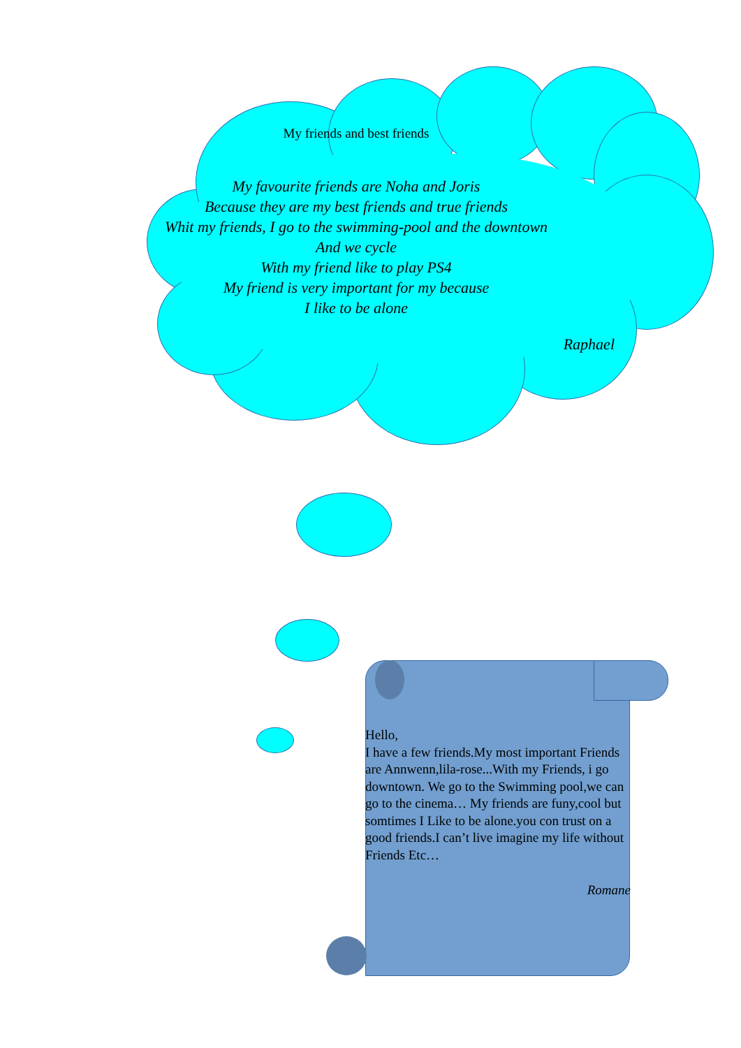My friends and best friends
My favourite friends are Noha and Joris
Because they are my best friends and true friends
Whit my friends, I go to the swimming-pool and the downtown
And we cycle
With my friend like to play PS4
My friend is very important for my because
I like to be alone
Raphael
Hello,
I have a few friends.My most important Friends are Annwenn,lila-rose...With my Friends, i go downtown. We go to the Swimming pool,we can go to the cinema… My friends are funy,cool but somtimes I Like to be alone.you con trust on a good friends.I can’t live imagine my life without Friends Etc…
Romane